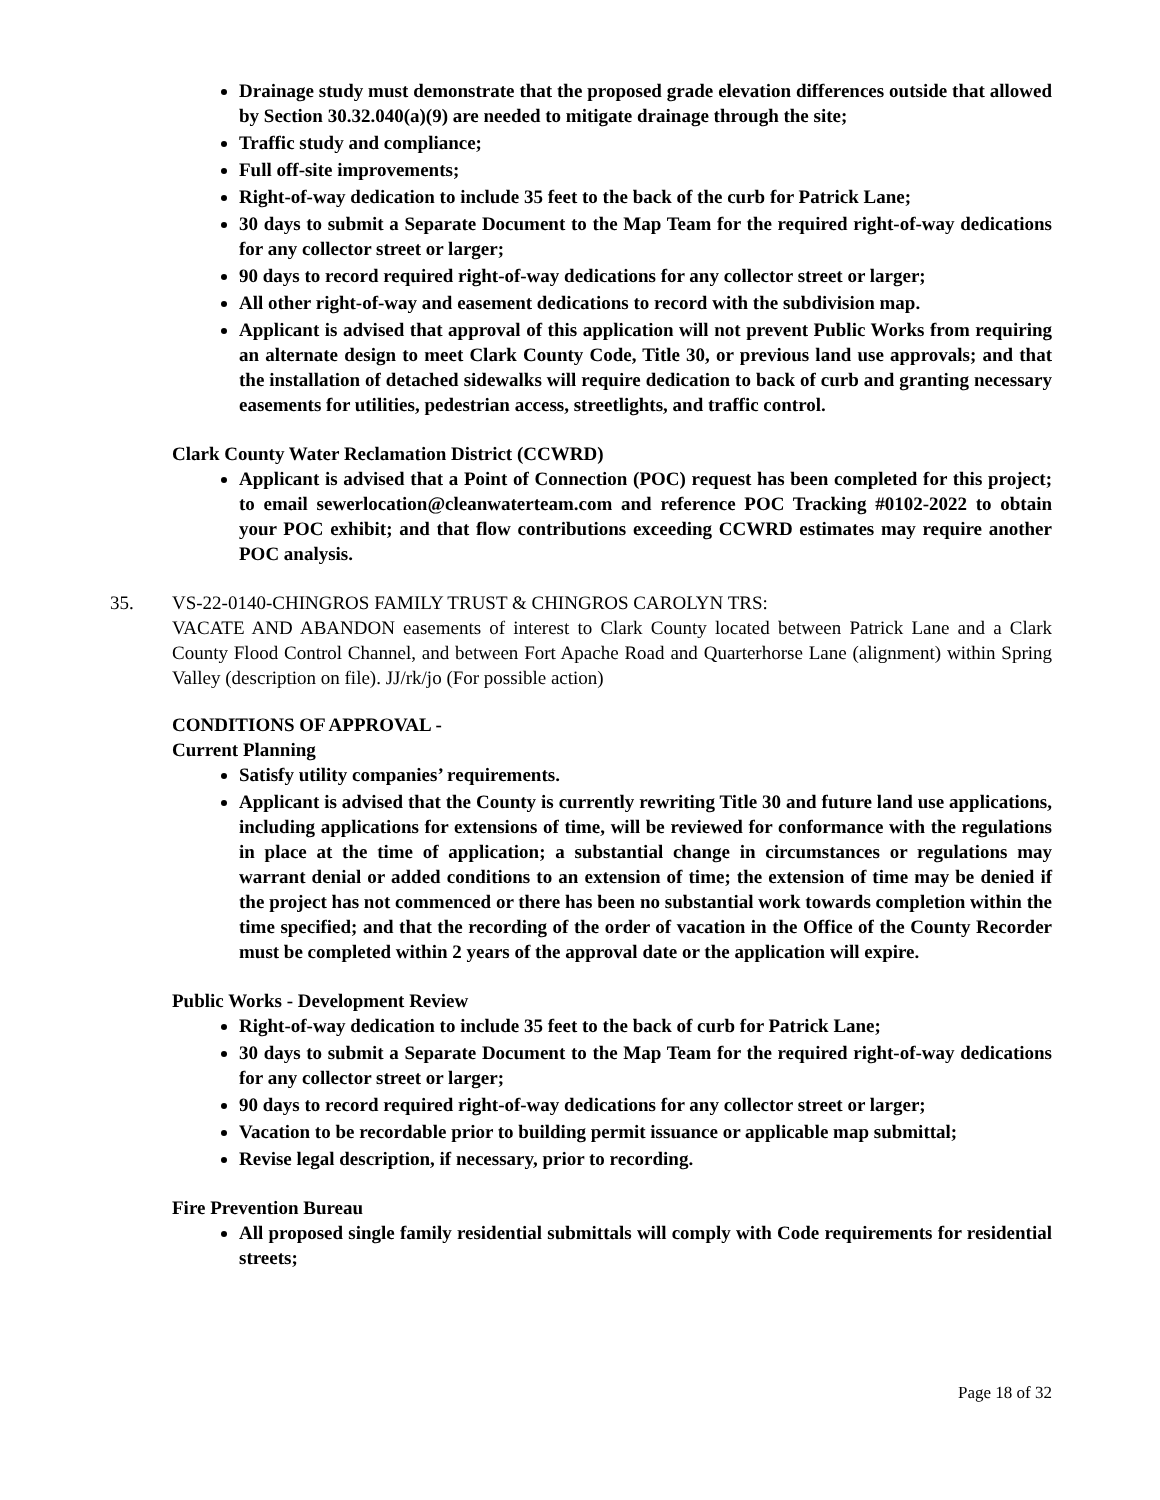Drainage study must demonstrate that the proposed grade elevation differences outside that allowed by Section 30.32.040(a)(9) are needed to mitigate drainage through the site;
Traffic study and compliance;
Full off-site improvements;
Right-of-way dedication to include 35 feet to the back of the curb for Patrick Lane;
30 days to submit a Separate Document to the Map Team for the required right-of-way dedications for any collector street or larger;
90 days to record required right-of-way dedications for any collector street or larger;
All other right-of-way and easement dedications to record with the subdivision map.
Applicant is advised that approval of this application will not prevent Public Works from requiring an alternate design to meet Clark County Code, Title 30, or previous land use approvals; and that the installation of detached sidewalks will require dedication to back of curb and granting necessary easements for utilities, pedestrian access, streetlights, and traffic control.
Clark County Water Reclamation District (CCWRD)
Applicant is advised that a Point of Connection (POC) request has been completed for this project; to email sewerlocation@cleanwaterteam.com and reference POC Tracking #0102-2022 to obtain your POC exhibit; and that flow contributions exceeding CCWRD estimates may require another POC analysis.
35. VS-22-0140-CHINGROS FAMILY TRUST & CHINGROS CAROLYN TRS:
VACATE AND ABANDON easements of interest to Clark County located between Patrick Lane and a Clark County Flood Control Channel, and between Fort Apache Road and Quarterhorse Lane (alignment) within Spring Valley (description on file). JJ/rk/jo (For possible action)
CONDITIONS OF APPROVAL -
Current Planning
Satisfy utility companies’ requirements.
Applicant is advised that the County is currently rewriting Title 30 and future land use applications, including applications for extensions of time, will be reviewed for conformance with the regulations in place at the time of application; a substantial change in circumstances or regulations may warrant denial or added conditions to an extension of time; the extension of time may be denied if the project has not commenced or there has been no substantial work towards completion within the time specified; and that the recording of the order of vacation in the Office of the County Recorder must be completed within 2 years of the approval date or the application will expire.
Public Works - Development Review
Right-of-way dedication to include 35 feet to the back of curb for Patrick Lane;
30 days to submit a Separate Document to the Map Team for the required right-of-way dedications for any collector street or larger;
90 days to record required right-of-way dedications for any collector street or larger;
Vacation to be recordable prior to building permit issuance or applicable map submittal;
Revise legal description, if necessary, prior to recording.
Fire Prevention Bureau
All proposed single family residential submittals will comply with Code requirements for residential streets;
Page 18 of 32